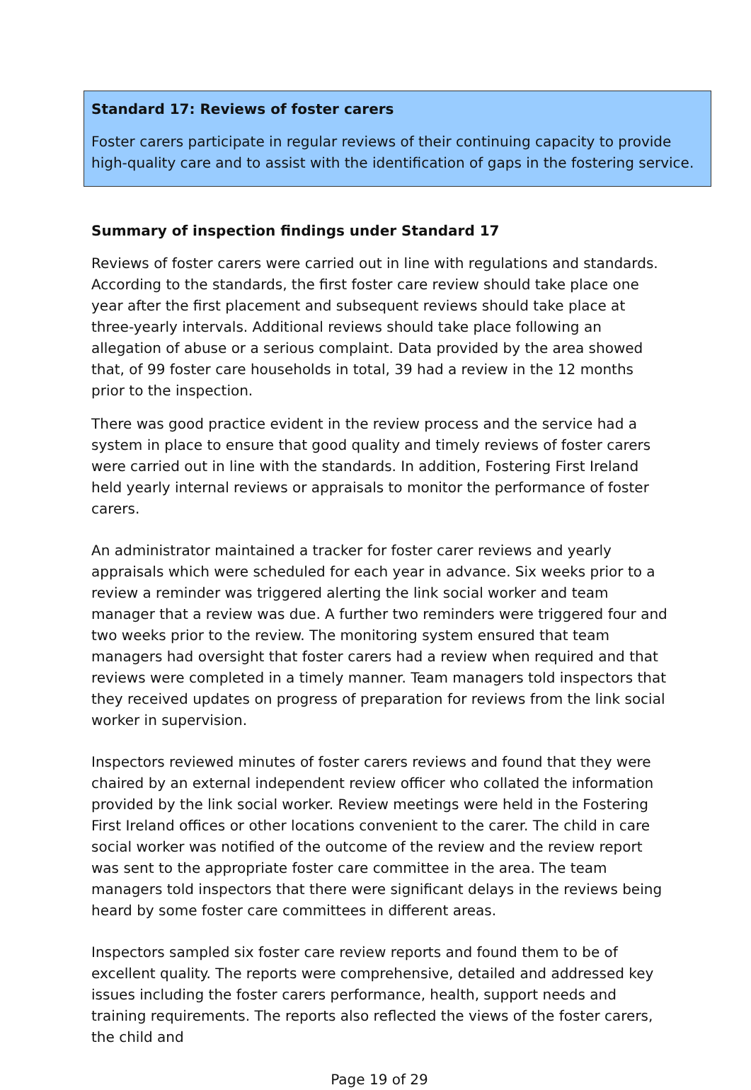Standard 17: Reviews of foster carers
Foster carers participate in regular reviews of their continuing capacity to provide high-quality care and to assist with the identification of gaps in the fostering service.
Summary of inspection findings under Standard 17
Reviews of foster carers were carried out in line with regulations and standards. According to the standards, the first foster care review should take place one year after the first placement and subsequent reviews should take place at three-yearly intervals. Additional reviews should take place following an allegation of abuse or a serious complaint. Data provided by the area showed that, of 99 foster care households in total, 39 had a review in the 12 months prior to the inspection.
There was good practice evident in the review process and the service had a system in place to ensure that good quality and timely reviews of foster carers were carried out in line with the standards. In addition, Fostering First Ireland held yearly internal reviews or appraisals to monitor the performance of foster carers.
An administrator maintained a tracker for foster carer reviews and yearly appraisals which were scheduled for each year in advance. Six weeks prior to a review a reminder was triggered alerting the link social worker and team manager that a review was due. A further two reminders were triggered four and two weeks prior to the review. The monitoring system ensured that team managers had oversight that foster carers had a review when required and that reviews were completed in a timely manner. Team managers told inspectors that they received updates on progress of preparation for reviews from the link social worker in supervision.
Inspectors reviewed minutes of foster carers reviews and found that they were chaired by an external independent review officer who collated the information provided by the link social worker. Review meetings were held in the Fostering First Ireland offices or other locations convenient to the carer. The child in care social worker was notified of the outcome of the review and the review report was sent to the appropriate foster care committee in the area. The team managers told inspectors that there were significant delays in the reviews being heard by some foster care committees in different areas.
Inspectors sampled six foster care review reports and found them to be of excellent quality. The reports were comprehensive, detailed and addressed key issues including the foster carers performance, health, support needs and training requirements. The reports also reflected the views of the foster carers, the child and
Page 19 of 29